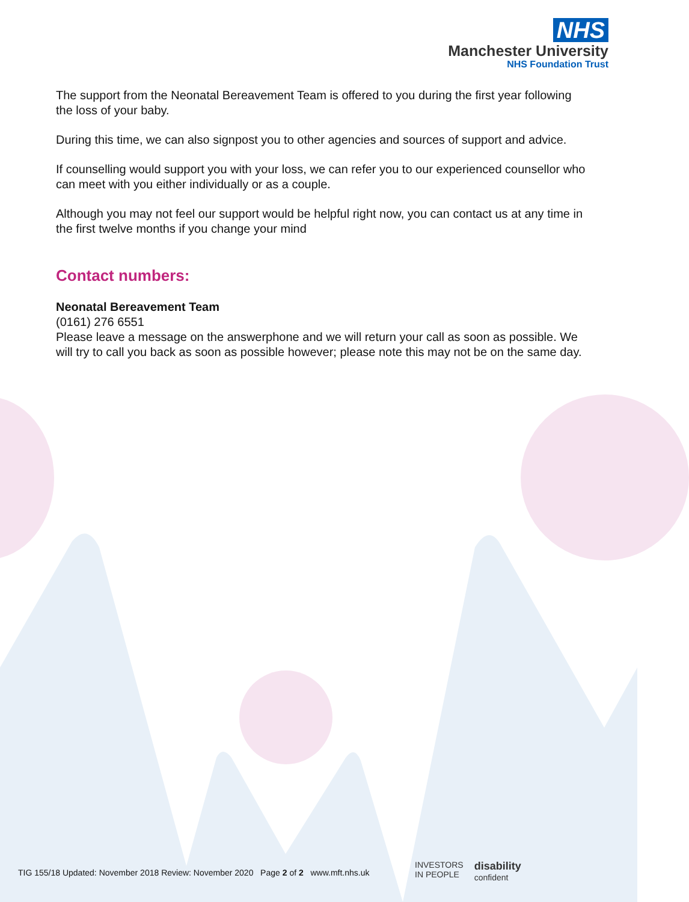NHS
Manchester University
NHS Foundation Trust
The support from the Neonatal Bereavement Team is offered to you during the first year following the loss of your baby.
During this time, we can also signpost you to other agencies and sources of support and advice.
If counselling would support you with your loss, we can refer you to our experienced counsellor who can meet with you either individually or as a couple.
Although you may not feel our support would be helpful right now, you can contact us at any time in the first twelve months if you change your mind
Contact numbers:
Neonatal Bereavement Team
(0161) 276 6551
Please leave a message on the answerphone and we will return your call as soon as possible. We will try to call you back as soon as possible however; please note this may not be on the same day.
TIG 155/18 Updated: November 2018 Review: November 2020 Page 2 of 2 www.mft.nhs.uk
INVESTORS
IN PEOPLE
disability
confident